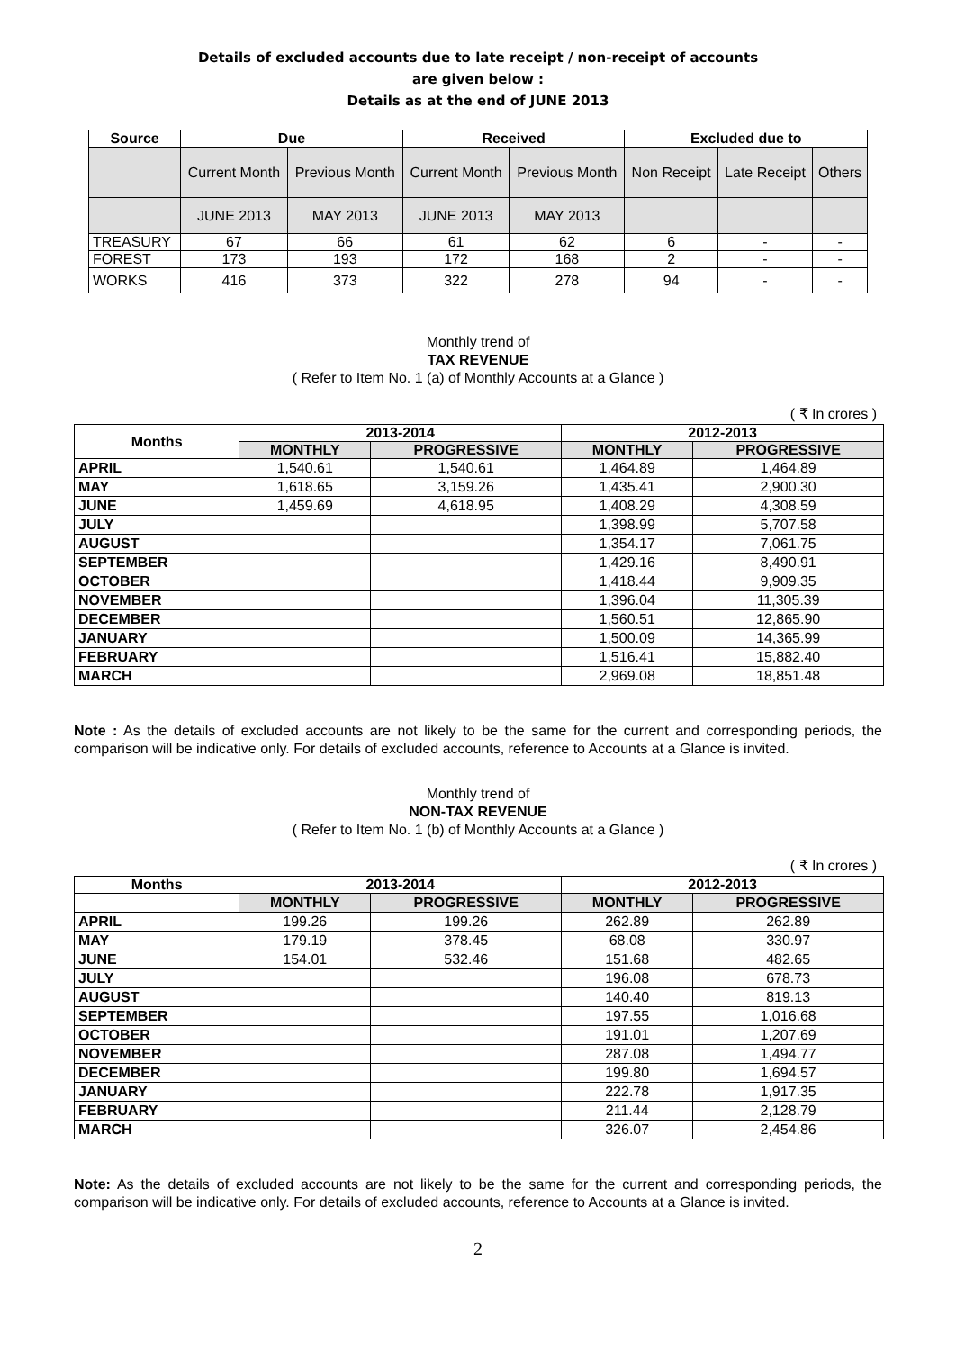Details of excluded accounts due to late receipt / non-receipt of accounts
are given below :
Details as at the end of JUNE 2013
| Source | Due | | Received | | Excluded due to | | |
| --- | --- | --- | --- | --- | --- | --- | --- |
| | Current Month | Previous Month | Current Month | Previous Month | Non Receipt | Late Receipt | Others |
| | JUNE 2013 | MAY 2013 | JUNE 2013 | MAY 2013 | | | |
| TREASURY | 67 | 66 | 61 | 62 | 6 | - | - |
| FOREST | 173 | 193 | 172 | 168 | 2 | - | - |
| WORKS | 416 | 373 | 322 | 278 | 94 | - | - |
Monthly trend of
TAX REVENUE
( Refer to Item No. 1 (a) of Monthly Accounts at a Glance )
( ₹ In crores )
| Months | 2013-2014 | | 2012-2013 | |
| --- | --- | --- | --- | --- |
| | MONTHLY | PROGRESSIVE | MONTHLY | PROGRESSIVE |
| APRIL | 1,540.61 | 1,540.61 | 1,464.89 | 1,464.89 |
| MAY | 1,618.65 | 3,159.26 | 1,435.41 | 2,900.30 |
| JUNE | 1,459.69 | 4,618.95 | 1,408.29 | 4,308.59 |
| JULY | | | 1,398.99 | 5,707.58 |
| AUGUST | | | 1,354.17 | 7,061.75 |
| SEPTEMBER | | | 1,429.16 | 8,490.91 |
| OCTOBER | | | 1,418.44 | 9,909.35 |
| NOVEMBER | | | 1,396.04 | 11,305.39 |
| DECEMBER | | | 1,560.51 | 12,865.90 |
| JANUARY | | | 1,500.09 | 14,365.99 |
| FEBRUARY | | | 1,516.41 | 15,882.40 |
| MARCH | | | 2,969.08 | 18,851.48 |
Note : As the details of excluded accounts are not likely to be the same for the current and corresponding periods, the comparison will be indicative only. For details of excluded accounts, reference to Accounts at a Glance is invited.
Monthly trend of
NON-TAX REVENUE
( Refer to Item No. 1 (b) of Monthly Accounts at a Glance )
( ₹ In crores )
| Months | 2013-2014 | | 2012-2013 | |
| --- | --- | --- | --- | --- |
| | MONTHLY | PROGRESSIVE | MONTHLY | PROGRESSIVE |
| APRIL | 199.26 | 199.26 | 262.89 | 262.89 |
| MAY | 179.19 | 378.45 | 68.08 | 330.97 |
| JUNE | 154.01 | 532.46 | 151.68 | 482.65 |
| JULY | | | 196.08 | 678.73 |
| AUGUST | | | 140.40 | 819.13 |
| SEPTEMBER | | | 197.55 | 1,016.68 |
| OCTOBER | | | 191.01 | 1,207.69 |
| NOVEMBER | | | 287.08 | 1,494.77 |
| DECEMBER | | | 199.80 | 1,694.57 |
| JANUARY | | | 222.78 | 1,917.35 |
| FEBRUARY | | | 211.44 | 2,128.79 |
| MARCH | | | 326.07 | 2,454.86 |
Note: As the details of excluded accounts are not likely to be the same for the current and corresponding periods, the comparison will be indicative only. For details of excluded accounts, reference to Accounts at a Glance is invited.
2